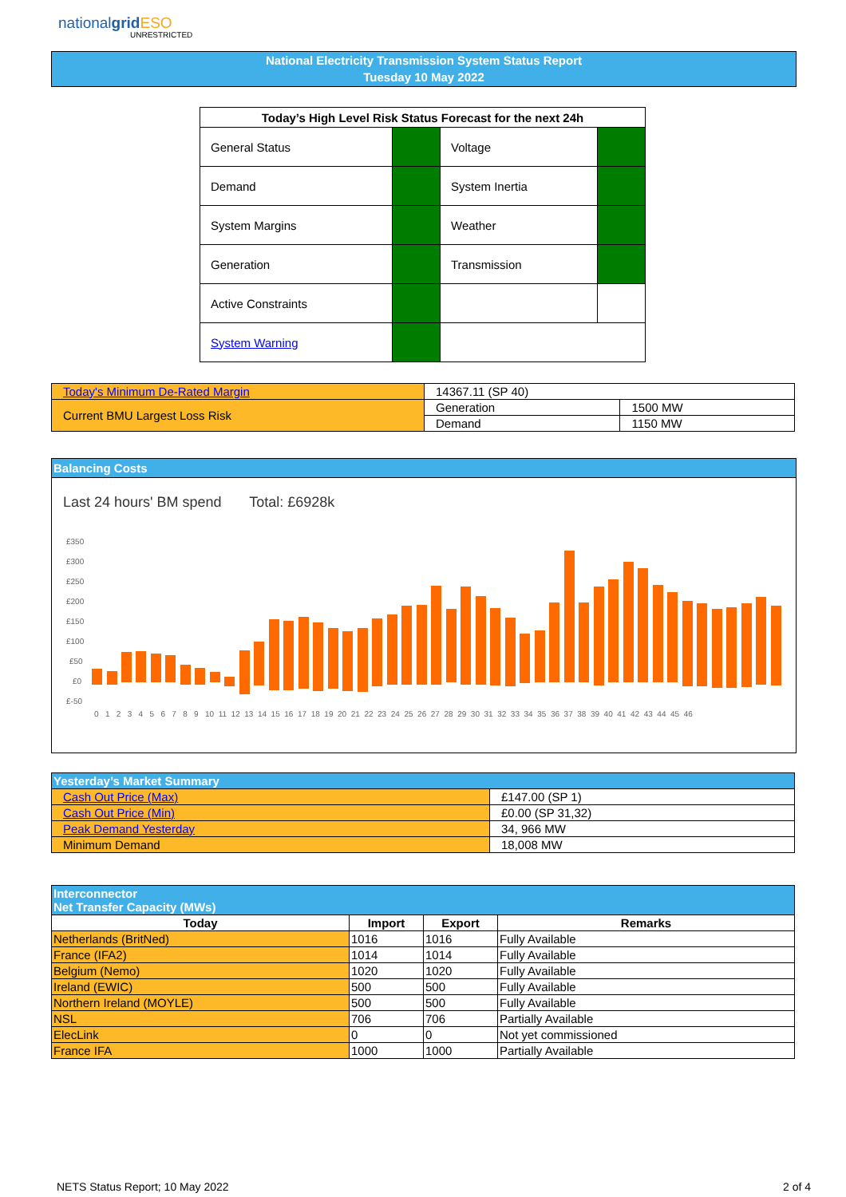nationalgrid ESO
UNRESTRICTED
National Electricity Transmission System Status Report
Tuesday 10 May 2022
| Today’s High Level Risk Status Forecast for the next 24h | | | |
| --- | --- | --- | --- |
| General Status | | Voltage | |
| Demand | | System Inertia | |
| System Margins | | Weather | |
| Generation | | Transmission | |
| Active Constraints | | | |
| System Warning | | | |
| Today's Minimum De-Rated Margin | 14367.11 (SP 40) | |
| Current BMU Largest Loss Risk | Generation | 1500 MW |
| | Demand | 1150 MW |
Balancing Costs
Last 24 hours' BM spend Total: £6928k
£350
£300
£250
£200
£150
£100
£50
£0
£-50
0 1 2 3 4 5 6 7 8 9 10 11 12 13 14 15 16 17 18 19 20 21 22 23 24 25 26 27 28 29 30 31 32 33 34 35 36 37 38 39 40 41 42 43 44 45 46
| Yesterday’s Market Summary | |
| Cash Out Price (Max) | £147.00 (SP 1) |
| Cash Out Price (Min) | £0.00 (SP 31,32) |
| Peak Demand Yesterday | 34, 966 MW |
| Minimum Demand | 18,008 MW |
| Interconnector Net Transfer Capacity (MWs) | | | |
| Today | Import | Export | Remarks |
| Netherlands (BritNed) | 1016 | 1016 | Fully Available |
| France (IFA2) | 1014 | 1014 | Fully Available |
| Belgium (Nemo) | 1020 | 1020 | Fully Available |
| Ireland (EWIC) | 500 | 500 | Fully Available |
| Northern Ireland (MOYLE) | 500 | 500 | Fully Available |
| NSL | 706 | 706 | Partially Available |
| ElecLink | 0 | 0 | Not yet commissioned |
| France IFA | 1000 | 1000 | Partially Available |
NETS Status Report; 10 May 2022
2 of 4